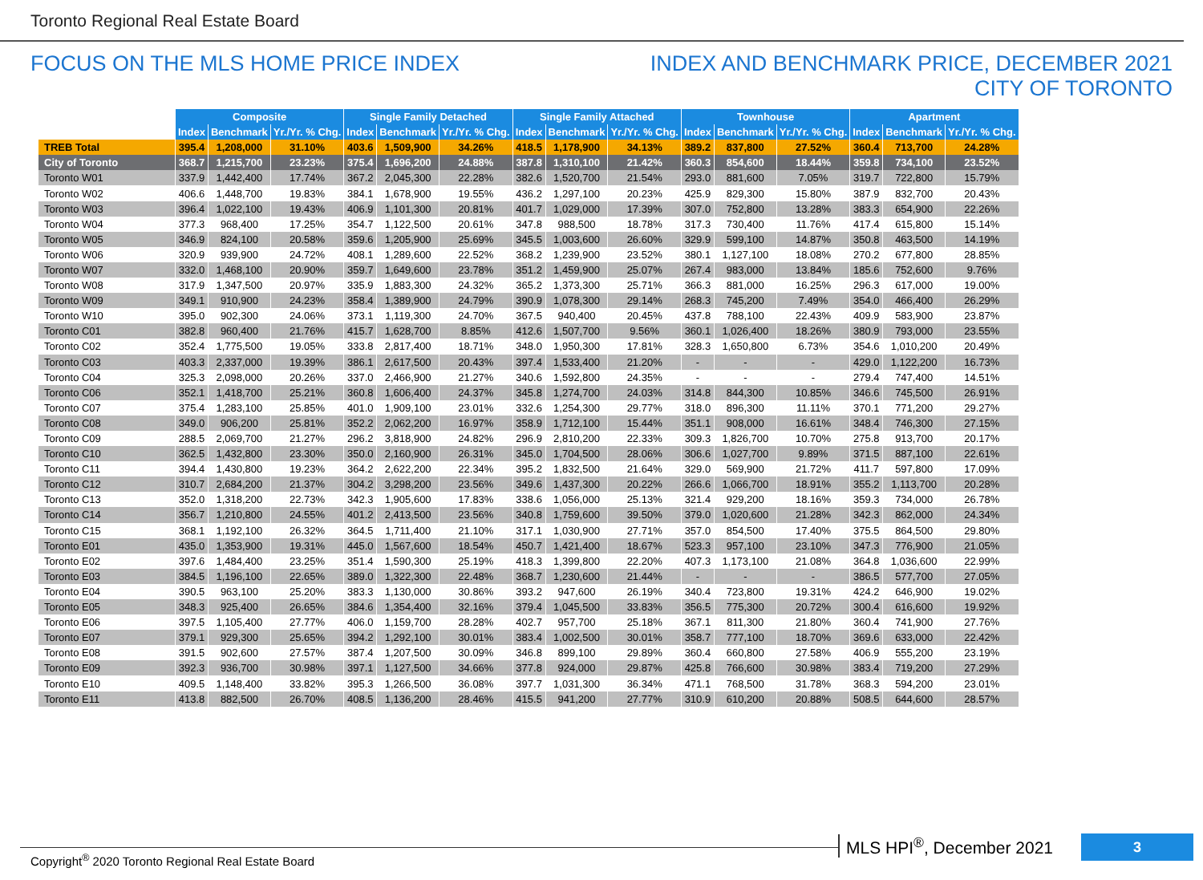Toronto Regional Real Estate Board
FOCUS ON THE MLS HOME PRICE INDEX
INDEX AND BENCHMARK PRICE, DECEMBER 2021
CITY OF TORONTO
| | Composite | | | Single Family Detached | | | Single Family Attached | | | Townhouse | | | Apartment | | |
| --- | --- | --- | --- | --- | --- | --- | --- | --- | --- | --- | --- | --- | --- | --- | --- |
| | Index | Benchmark | Yr./Yr. % Chg. | Index | Benchmark | Yr./Yr. % Chg. | Index | Benchmark | Yr./Yr. % Chg. | Index | Benchmark | Yr./Yr. % Chg. | Index | Benchmark | Yr./Yr. % Chg. |
| TREB Total | 395.4 | 1,208,000 | 31.10% | 403.6 | 1,509,900 | 34.26% | 418.5 | 1,178,900 | 34.13% | 389.2 | 837,800 | 27.52% | 360.4 | 713,700 | 24.28% |
| City of Toronto | 368.7 | 1,215,700 | 23.23% | 375.4 | 1,696,200 | 24.88% | 387.8 | 1,310,100 | 21.42% | 360.3 | 854,600 | 18.44% | 359.8 | 734,100 | 23.52% |
| Toronto W01 | 337.9 | 1,442,400 | 17.74% | 367.2 | 2,045,300 | 22.28% | 382.6 | 1,520,700 | 21.54% | 293.0 | 881,600 | 7.05% | 319.7 | 722,800 | 15.79% |
| Toronto W02 | 406.6 | 1,448,700 | 19.83% | 384.1 | 1,678,900 | 19.55% | 436.2 | 1,297,100 | 20.23% | 425.9 | 829,300 | 15.80% | 387.9 | 832,700 | 20.43% |
| Toronto W03 | 396.4 | 1,022,100 | 19.43% | 406.9 | 1,101,300 | 20.81% | 401.7 | 1,029,000 | 17.39% | 307.0 | 752,800 | 13.28% | 383.3 | 654,900 | 22.26% |
| Toronto W04 | 377.3 | 968,400 | 17.25% | 354.7 | 1,122,500 | 20.61% | 347.8 | 988,500 | 18.78% | 317.3 | 730,400 | 11.76% | 417.4 | 615,800 | 15.14% |
| Toronto W05 | 346.9 | 824,100 | 20.58% | 359.6 | 1,205,900 | 25.69% | 345.5 | 1,003,600 | 26.60% | 329.9 | 599,100 | 14.87% | 350.8 | 463,500 | 14.19% |
| Toronto W06 | 320.9 | 939,900 | 24.72% | 408.1 | 1,289,600 | 22.52% | 368.2 | 1,239,900 | 23.52% | 380.1 | 1,127,100 | 18.08% | 270.2 | 677,800 | 28.85% |
| Toronto W07 | 332.0 | 1,468,100 | 20.90% | 359.7 | 1,649,600 | 23.78% | 351.2 | 1,459,900 | 25.07% | 267.4 | 983,000 | 13.84% | 185.6 | 752,600 | 9.76% |
| Toronto W08 | 317.9 | 1,347,500 | 20.97% | 335.9 | 1,883,300 | 24.32% | 365.2 | 1,373,300 | 25.71% | 366.3 | 881,000 | 16.25% | 296.3 | 617,000 | 19.00% |
| Toronto W09 | 349.1 | 910,900 | 24.23% | 358.4 | 1,389,900 | 24.79% | 390.9 | 1,078,300 | 29.14% | 268.3 | 745,200 | 7.49% | 354.0 | 466,400 | 26.29% |
| Toronto W10 | 395.0 | 902,300 | 24.06% | 373.1 | 1,119,300 | 24.70% | 367.5 | 940,400 | 20.45% | 437.8 | 788,100 | 22.43% | 409.9 | 583,900 | 23.87% |
| Toronto C01 | 382.8 | 960,400 | 21.76% | 415.7 | 1,628,700 | 8.85% | 412.6 | 1,507,700 | 9.56% | 360.1 | 1,026,400 | 18.26% | 380.9 | 793,000 | 23.55% |
| Toronto C02 | 352.4 | 1,775,500 | 19.05% | 333.8 | 2,817,400 | 18.71% | 348.0 | 1,950,300 | 17.81% | 328.3 | 1,650,800 | 6.73% | 354.6 | 1,010,200 | 20.49% |
| Toronto C03 | 403.3 | 2,337,000 | 19.39% | 386.1 | 2,617,500 | 20.43% | 397.4 | 1,533,400 | 21.20% | - | - | - | 429.0 | 1,122,200 | 16.73% |
| Toronto C04 | 325.3 | 2,098,000 | 20.26% | 337.0 | 2,466,900 | 21.27% | 340.6 | 1,592,800 | 24.35% | - | - | - | 279.4 | 747,400 | 14.51% |
| Toronto C06 | 352.1 | 1,418,700 | 25.21% | 360.8 | 1,606,400 | 24.37% | 345.8 | 1,274,700 | 24.03% | 314.8 | 844,300 | 10.85% | 346.6 | 745,500 | 26.91% |
| Toronto C07 | 375.4 | 1,283,100 | 25.85% | 401.0 | 1,909,100 | 23.01% | 332.6 | 1,254,300 | 29.77% | 318.0 | 896,300 | 11.11% | 370.1 | 771,200 | 29.27% |
| Toronto C08 | 349.0 | 906,200 | 25.81% | 352.2 | 2,062,200 | 16.97% | 358.9 | 1,712,100 | 15.44% | 351.1 | 908,000 | 16.61% | 348.4 | 746,300 | 27.15% |
| Toronto C09 | 288.5 | 2,069,700 | 21.27% | 296.2 | 3,818,900 | 24.82% | 296.9 | 2,810,200 | 22.33% | 309.3 | 1,826,700 | 10.70% | 275.8 | 913,700 | 20.17% |
| Toronto C10 | 362.5 | 1,432,800 | 23.30% | 350.0 | 2,160,900 | 26.31% | 345.0 | 1,704,500 | 28.06% | 306.6 | 1,027,700 | 9.89% | 371.5 | 887,100 | 22.61% |
| Toronto C11 | 394.4 | 1,430,800 | 19.23% | 364.2 | 2,622,200 | 22.34% | 395.2 | 1,832,500 | 21.64% | 329.0 | 569,900 | 21.72% | 411.7 | 597,800 | 17.09% |
| Toronto C12 | 310.7 | 2,684,200 | 21.37% | 304.2 | 3,298,200 | 23.56% | 349.6 | 1,437,300 | 20.22% | 266.6 | 1,066,700 | 18.91% | 355.2 | 1,113,700 | 20.28% |
| Toronto C13 | 352.0 | 1,318,200 | 22.73% | 342.3 | 1,905,600 | 17.83% | 338.6 | 1,056,000 | 25.13% | 321.4 | 929,200 | 18.16% | 359.3 | 734,000 | 26.78% |
| Toronto C14 | 356.7 | 1,210,800 | 24.55% | 401.2 | 2,413,500 | 23.56% | 340.8 | 1,759,600 | 39.50% | 379.0 | 1,020,600 | 21.28% | 342.3 | 862,000 | 24.34% |
| Toronto C15 | 368.1 | 1,192,100 | 26.32% | 364.5 | 1,711,400 | 21.10% | 317.1 | 1,030,900 | 27.71% | 357.0 | 854,500 | 17.40% | 375.5 | 864,500 | 29.80% |
| Toronto E01 | 435.0 | 1,353,900 | 19.31% | 445.0 | 1,567,600 | 18.54% | 450.7 | 1,421,400 | 18.67% | 523.3 | 957,100 | 23.10% | 347.3 | 776,900 | 21.05% |
| Toronto E02 | 397.6 | 1,484,400 | 23.25% | 351.4 | 1,590,300 | 25.19% | 418.3 | 1,399,800 | 22.20% | 407.3 | 1,173,100 | 21.08% | 364.8 | 1,036,600 | 22.99% |
| Toronto E03 | 384.5 | 1,196,100 | 22.65% | 389.0 | 1,322,300 | 22.48% | 368.7 | 1,230,600 | 21.44% | - | - | - | 386.5 | 577,700 | 27.05% |
| Toronto E04 | 390.5 | 963,100 | 25.20% | 383.3 | 1,130,000 | 30.86% | 393.2 | 947,600 | 26.19% | 340.4 | 723,800 | 19.31% | 424.2 | 646,900 | 19.02% |
| Toronto E05 | 348.3 | 925,400 | 26.65% | 384.6 | 1,354,400 | 32.16% | 379.4 | 1,045,500 | 33.83% | 356.5 | 775,300 | 20.72% | 300.4 | 616,600 | 19.92% |
| Toronto E06 | 397.5 | 1,105,400 | 27.77% | 406.0 | 1,159,700 | 28.28% | 402.7 | 957,700 | 25.18% | 367.1 | 811,300 | 21.80% | 360.4 | 741,900 | 27.76% |
| Toronto E07 | 379.1 | 929,300 | 25.65% | 394.2 | 1,292,100 | 30.01% | 383.4 | 1,002,500 | 30.01% | 358.7 | 777,100 | 18.70% | 369.6 | 633,000 | 22.42% |
| Toronto E08 | 391.5 | 902,600 | 27.57% | 387.4 | 1,207,500 | 30.09% | 346.8 | 899,100 | 29.89% | 360.4 | 660,800 | 27.58% | 406.9 | 555,200 | 23.19% |
| Toronto E09 | 392.3 | 936,700 | 30.98% | 397.1 | 1,127,500 | 34.66% | 377.8 | 924,000 | 29.87% | 425.8 | 766,600 | 30.98% | 383.4 | 719,200 | 27.29% |
| Toronto E10 | 409.5 | 1,148,400 | 33.82% | 395.3 | 1,266,500 | 36.08% | 397.7 | 1,031,300 | 36.34% | 471.1 | 768,500 | 31.78% | 368.3 | 594,200 | 23.01% |
| Toronto E11 | 413.8 | 882,500 | 26.70% | 408.5 | 1,136,200 | 28.46% | 415.5 | 941,200 | 27.77% | 310.9 | 610,200 | 20.88% | 508.5 | 644,600 | 28.57% |
Copyright<sup>®</sup> 2020 Toronto Regional Real Estate Board
MLS HPI<sup>®</sup>, December 2021 3